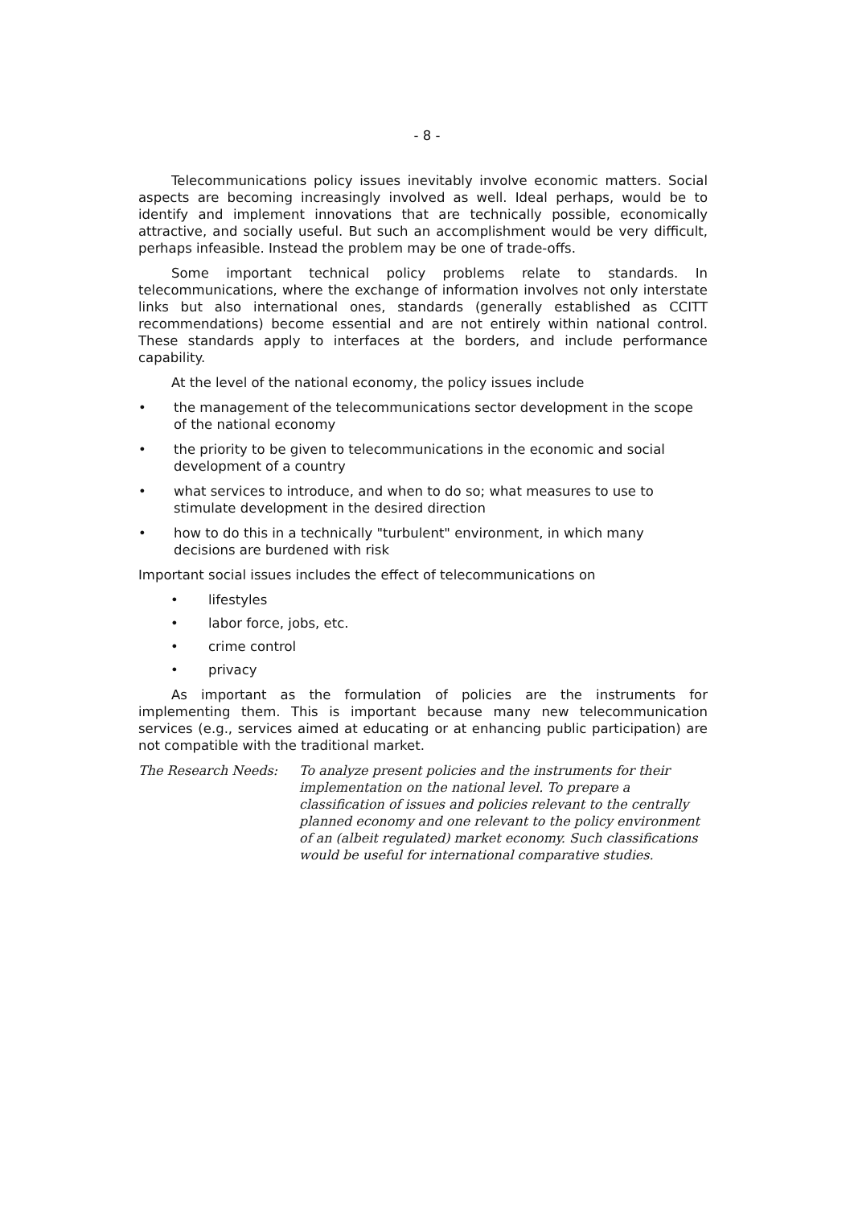- 8 -
Telecommunications policy issues inevitably involve economic matters. Social aspects are becoming increasingly involved as well. Ideal perhaps, would be to identify and implement innovations that are technically possible, economically attractive, and socially useful. But such an accomplishment would be very difficult, perhaps infeasible. Instead the problem may be one of trade-offs.
Some important technical policy problems relate to standards. In telecommunications, where the exchange of information involves not only interstate links but also international ones, standards (generally established as CCITT recommendations) become essential and are not entirely within national control. These standards apply to interfaces at the borders, and include performance capability.
At the level of the national economy, the policy issues include
• the management of the telecommunications sector development in the scope of the national economy
• the priority to be given to telecommunications in the economic and social development of a country
• what services to introduce, and when to do so; what measures to use to stimulate development in the desired direction
• how to do this in a technically "turbulent" environment, in which many decisions are burdened with risk
Important social issues includes the effect of telecommunications on
• lifestyles
• labor force, jobs, etc.
• crime control
• privacy
As important as the formulation of policies are the instruments for implementing them. This is important because many new telecommunication services (e.g., services aimed at educating or at enhancing public participation) are not compatible with the traditional market.
The Research Needs: To analyze present policies and the instruments for their implementation on the national level. To prepare a classification of issues and policies relevant to the centrally planned economy and one relevant to the policy environment of an (albeit regulated) market economy. Such classifications would be useful for international comparative studies.